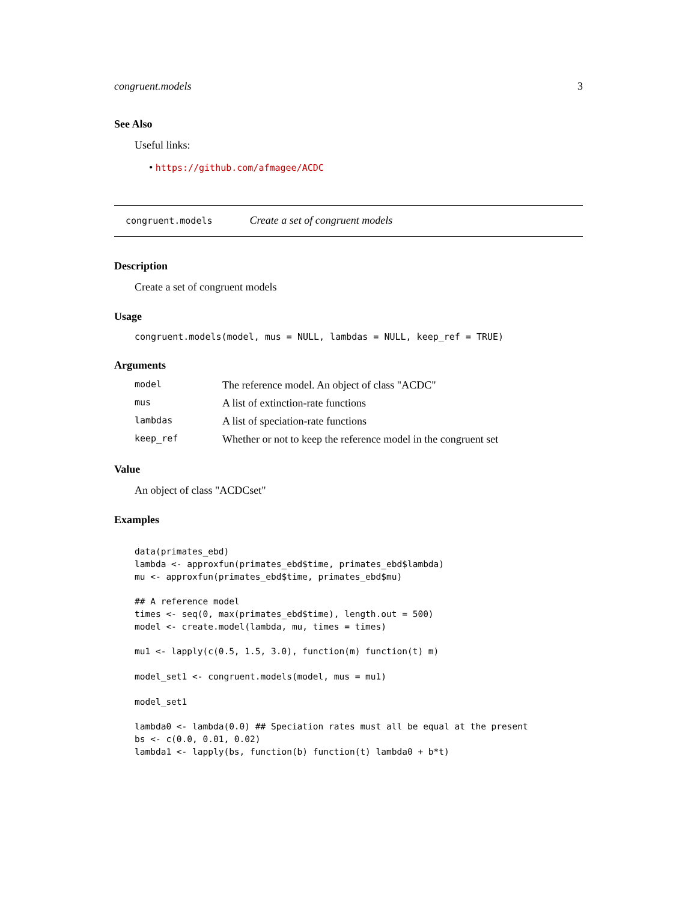congruent.models 3
See Also
Useful links:
• https://github.com/afmagee/ACDC
congruent.models Create a set of congruent models
Description
Create a set of congruent models
Usage
congruent.models(model, mus = NULL, lambdas = NULL, keep_ref = TRUE)
Arguments
| model | The reference model. An object of class "ACDC" |
| mus | A list of extinction-rate functions |
| lambdas | A list of speciation-rate functions |
| keep_ref | Whether or not to keep the reference model in the congruent set |
Value
An object of class "ACDCset"
Examples
data(primates_ebd)
lambda <- approxfun(primates_ebd$time, primates_ebd$lambda)
mu <- approxfun(primates_ebd$time, primates_ebd$mu)

## A reference model
times <- seq(0, max(primates_ebd$time), length.out = 500)
model <- create.model(lambda, mu, times = times)

mu1 <- lapply(c(0.5, 1.5, 3.0), function(m) function(t) m)

model_set1 <- congruent.models(model, mus = mu1)

model_set1

lambda0 <- lambda(0.0) ## Speciation rates must all be equal at the present
bs <- c(0.0, 0.01, 0.02)
lambda1 <- lapply(bs, function(b) function(t) lambda0 + b*t)